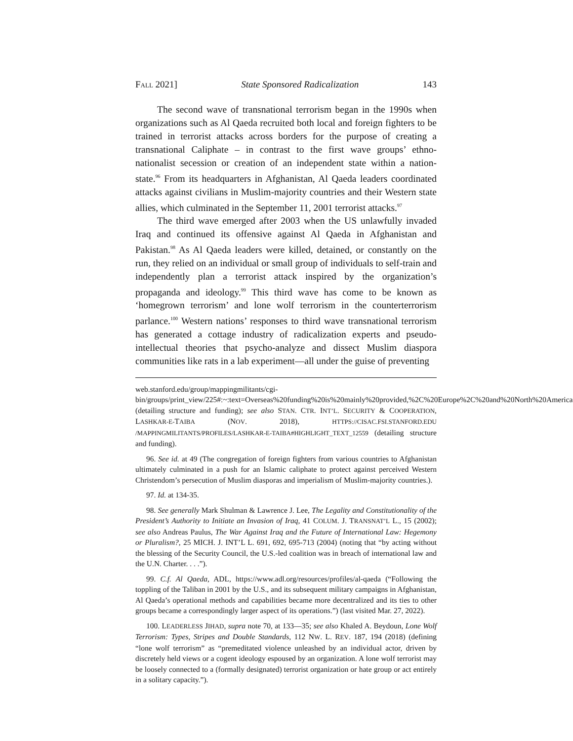FALL 2021] State Sponsored Radicalization 143
The second wave of transnational terrorism began in the 1990s when organizations such as Al Qaeda recruited both local and foreign fighters to be trained in terrorist attacks across borders for the purpose of creating a transnational Caliphate – in contrast to the first wave groups’ ethno-nationalist secession or creation of an independent state within a nation-state.<sup>96</sup> From its headquarters in Afghanistan, Al Qaeda leaders coordinated attacks against civilians in Muslim-majority countries and their Western state allies, which culminated in the September 11, 2001 terrorist attacks.<sup>97</sup>
The third wave emerged after 2003 when the US unlawfully invaded Iraq and continued its offensive against Al Qaeda in Afghanistan and Pakistan.<sup>98</sup> As Al Qaeda leaders were killed, detained, or constantly on the run, they relied on an individual or small group of individuals to self-train and independently plan a terrorist attack inspired by the organization’s propaganda and ideology.<sup>99</sup> This third wave has come to be known as ‘homegrown terrorism’ and lone wolf terrorism in the counterterrorism parlance.<sup>100</sup> Western nations’ responses to third wave transnational terrorism has generated a cottage industry of radicalization experts and pseudo-intellectual theories that psycho-analyze and dissect Muslim diaspora communities like rats in a lab experiment—all under the guise of preventing
web.stanford.edu/group/mappingmilitants/cgi-bin/groups/print_view/225#:~:text=Overseas%20funding%20is%20mainly%20provided,%2C%20Europe%2C%20and%20North%20America (detailing structure and funding); see also STAN. CTR. INT’L. SECURITY & COOPERATION, LASHKAR-E-TAIBA (NOV. 2018), HTTPS://CISAC.FSI.STANFORD.EDU /MAPPINGMILITANTS/PROFILES/LASHKAR-E-TAIBA#HIGHLIGHT_TEXT_12559 (detailing structure and funding).
96. See id. at 49 (The congregation of foreign fighters from various countries to Afghanistan ultimately culminated in a push for an Islamic caliphate to protect against perceived Western Christendom’s persecution of Muslim diasporas and imperialism of Muslim-majority countries.).
97. Id. at 134-35.
98. See generally Mark Shulman & Lawrence J. Lee, The Legality and Constitutionality of the President’s Authority to Initiate an Invasion of Iraq, 41 COLUM. J. TRANSNAT’L L., 15 (2002); see also Andreas Paulus, The War Against Iraq and the Future of International Law: Hegemony or Pluralism?, 25 MICH. J. INT’L L. 691, 692, 695-713 (2004) (noting that “by acting without the blessing of the Security Council, the U.S.-led coalition was in breach of international law and the U.N. Charter. . . .”).
99. C.f. Al Qaeda, ADL, https://www.adl.org/resources/profiles/al-qaeda (“Following the toppling of the Taliban in 2001 by the U.S., and its subsequent military campaigns in Afghanistan, Al Qaeda’s operational methods and capabilities became more decentralized and its ties to other groups became a correspondingly larger aspect of its operations.”) (last visited Mar. 27, 2022).
100. LEADERLESS JIHAD, supra note 70, at 133—35; see also Khaled A. Beydoun, Lone Wolf Terrorism: Types, Stripes and Double Standards, 112 NW. L. REV. 187, 194 (2018) (defining “lone wolf terrorism” as “premeditated violence unleashed by an individual actor, driven by discretely held views or a cogent ideology espoused by an organization. A lone wolf terrorist may be loosely connected to a (formally designated) terrorist organization or hate group or act entirely in a solitary capacity.”).